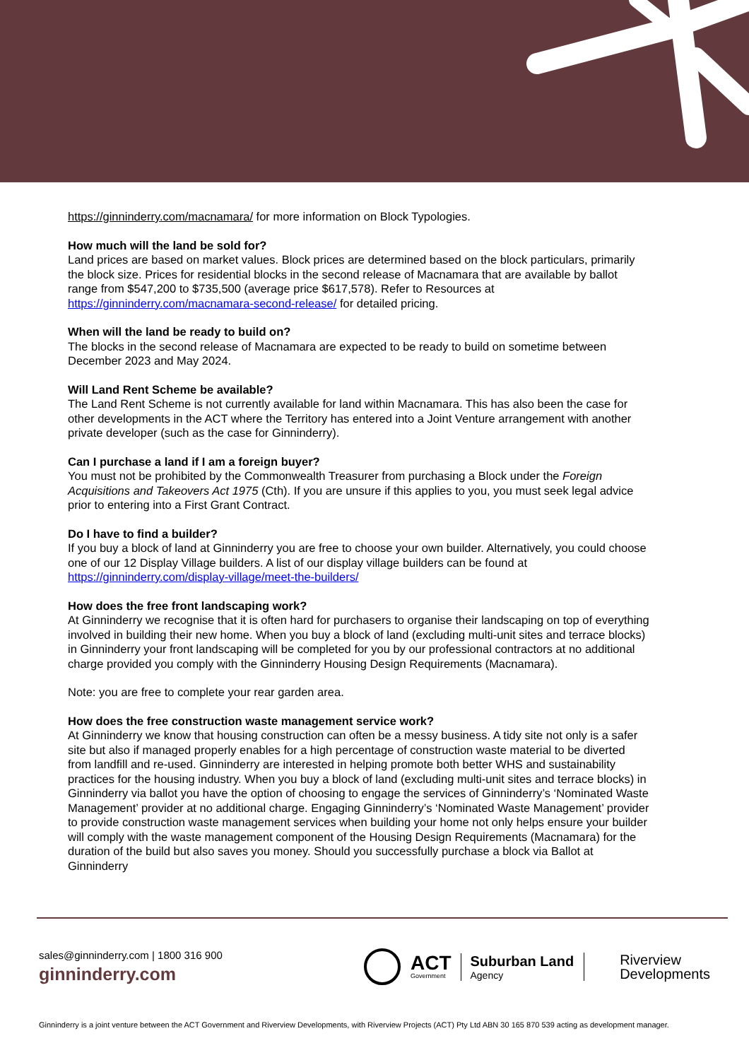https://ginninderry.com/macnamara/ for more information on Block Typologies.
How much will the land be sold for?
Land prices are based on market values. Block prices are determined based on the block particulars, primarily the block size. Prices for residential blocks in the second release of Macnamara that are available by ballot range from $547,200 to $735,500 (average price $617,578). Refer to Resources at https://ginninderry.com/macnamara-second-release/ for detailed pricing.
When will the land be ready to build on?
The blocks in the second release of Macnamara are expected to be ready to build on sometime between December 2023 and May 2024.
Will Land Rent Scheme be available?
The Land Rent Scheme is not currently available for land within Macnamara. This has also been the case for other developments in the ACT where the Territory has entered into a Joint Venture arrangement with another private developer (such as the case for Ginninderry).
Can I purchase a land if I am a foreign buyer?
You must not be prohibited by the Commonwealth Treasurer from purchasing a Block under the Foreign Acquisitions and Takeovers Act 1975 (Cth). If you are unsure if this applies to you, you must seek legal advice prior to entering into a First Grant Contract.
Do I have to find a builder?
If you buy a block of land at Ginninderry you are free to choose your own builder. Alternatively, you could choose one of our 12 Display Village builders. A list of our display village builders can be found at https://ginninderry.com/display-village/meet-the-builders/
How does the free front landscaping work?
At Ginninderry we recognise that it is often hard for purchasers to organise their landscaping on top of everything involved in building their new home. When you buy a block of land (excluding multi-unit sites and terrace blocks) in Ginninderry your front landscaping will be completed for you by our professional contractors at no additional charge provided you comply with the Ginninderry Housing Design Requirements (Macnamara).
Note: you are free to complete your rear garden area.
How does the free construction waste management service work?
At Ginninderry we know that housing construction can often be a messy business. A tidy site not only is a safer site but also if managed properly enables for a high percentage of construction waste material to be diverted from landfill and re-used. Ginninderry are interested in helping promote both better WHS and sustainability practices for the housing industry. When you buy a block of land (excluding multi-unit sites and terrace blocks) in Ginninderry via ballot you have the option of choosing to engage the services of Ginninderry’s ‘Nominated Waste Management’ provider at no additional charge. Engaging Ginninderry’s ‘Nominated Waste Management’ provider to provide construction waste management services when building your home not only helps ensure your builder will comply with the waste management component of the Housing Design Requirements (Macnamara) for the duration of the build but also saves you money. Should you successfully purchase a block via Ballot at Ginninderry
sales@ginninderry.com | 1800 316 900
ginninderry.com
ACT
Government
Suburban Land
Agency
Riverview
Developments
Ginninderry is a joint venture between the ACT Government and Riverview Developments, with Riverview Projects (ACT) Pty Ltd ABN 30 165 870 539 acting as development manager.